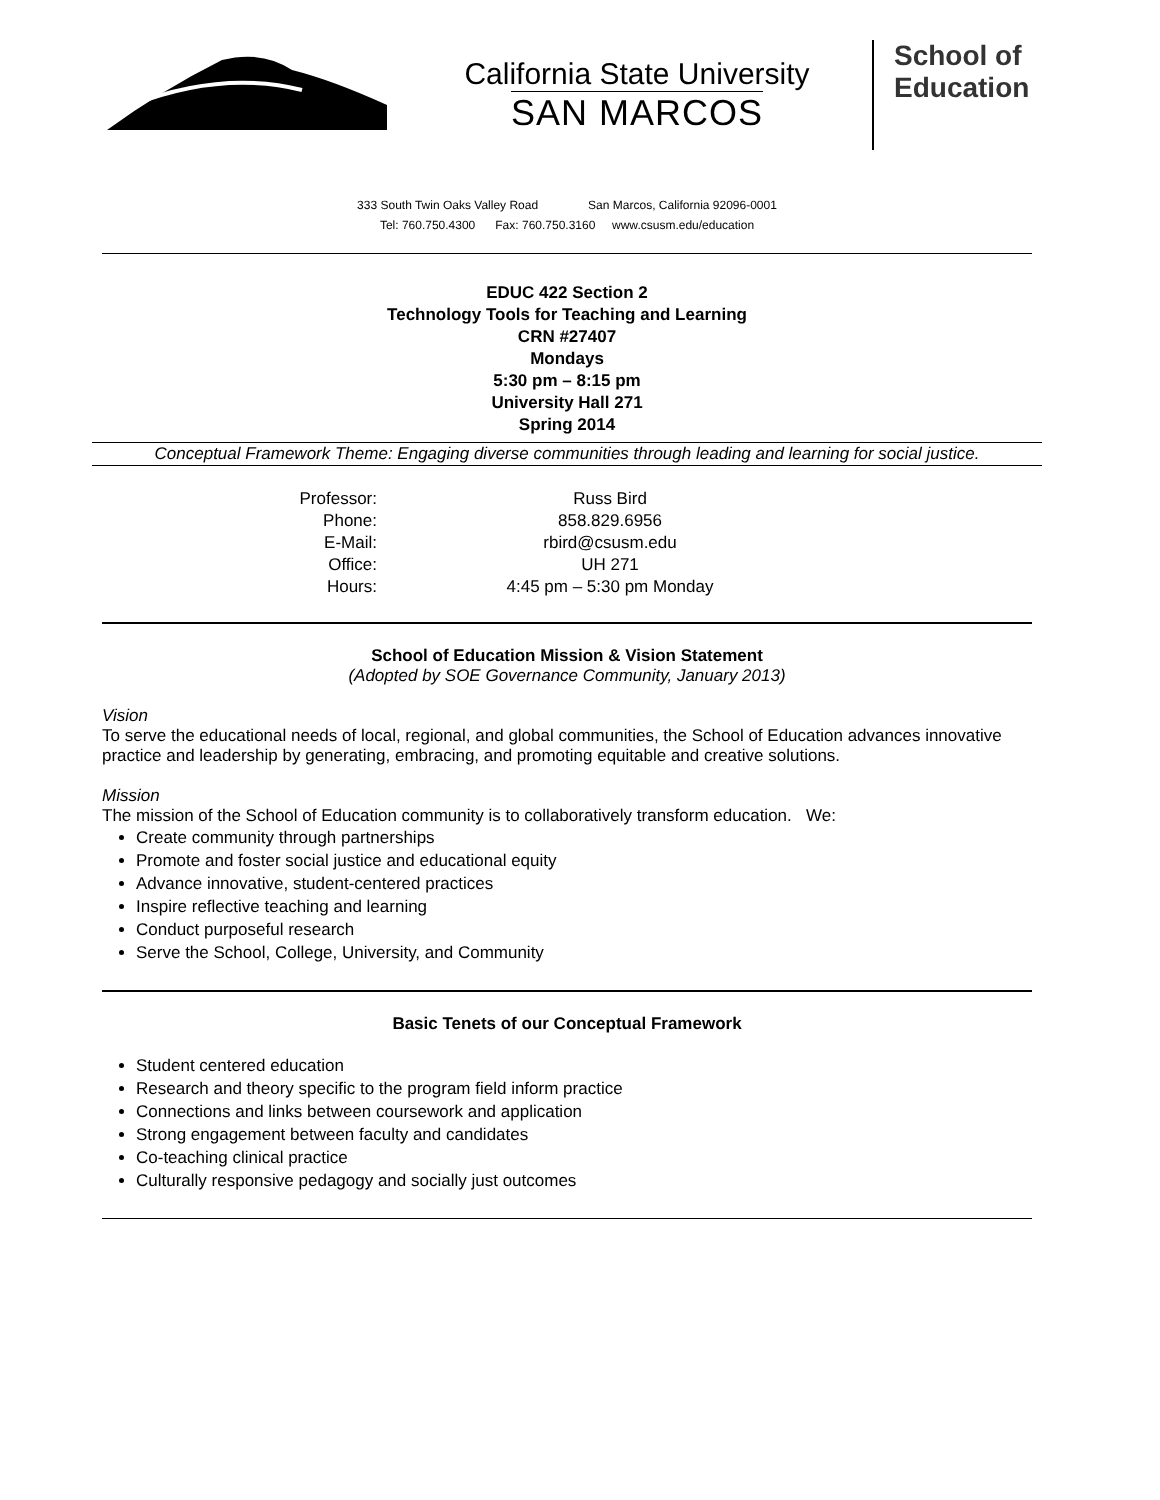California State University
SAN MARCOS
School of
Education
333 South Twin Oaks Valley Road San Marcos, California 92096-0001
Tel: 760.750.4300 Fax: 760.750.3160 www.csusm.edu/education
EDUC 422 Section 2
Technology Tools for Teaching and Learning
CRN #27407
Mondays
5:30 pm – 8:15 pm
University Hall 271
Spring 2014
Conceptual Framework Theme: Engaging diverse communities through leading and learning for social justice.
Professor:
Russ Bird
Phone:
858.829.6956
E-Mail:
rbird@csusm.edu
Office:
UH 271
Hours:
4:45 pm – 5:30 pm Monday
School of Education Mission & Vision Statement
(Adopted by SOE Governance Community, January 2013)
Vision
To serve the educational needs of local, regional, and global communities, the School of Education advances innovative practice and leadership by generating, embracing, and promoting equitable and creative solutions.
Mission
The mission of the School of Education community is to collaboratively transform education. We:
Create community through partnerships
Promote and foster social justice and educational equity
Advance innovative, student-centered practices
Inspire reflective teaching and learning
Conduct purposeful research
Serve the School, College, University, and Community
Basic Tenets of our Conceptual Framework
Student centered education
Research and theory specific to the program field inform practice
Connections and links between coursework and application
Strong engagement between faculty and candidates
Co-teaching clinical practice
Culturally responsive pedagogy and socially just outcomes